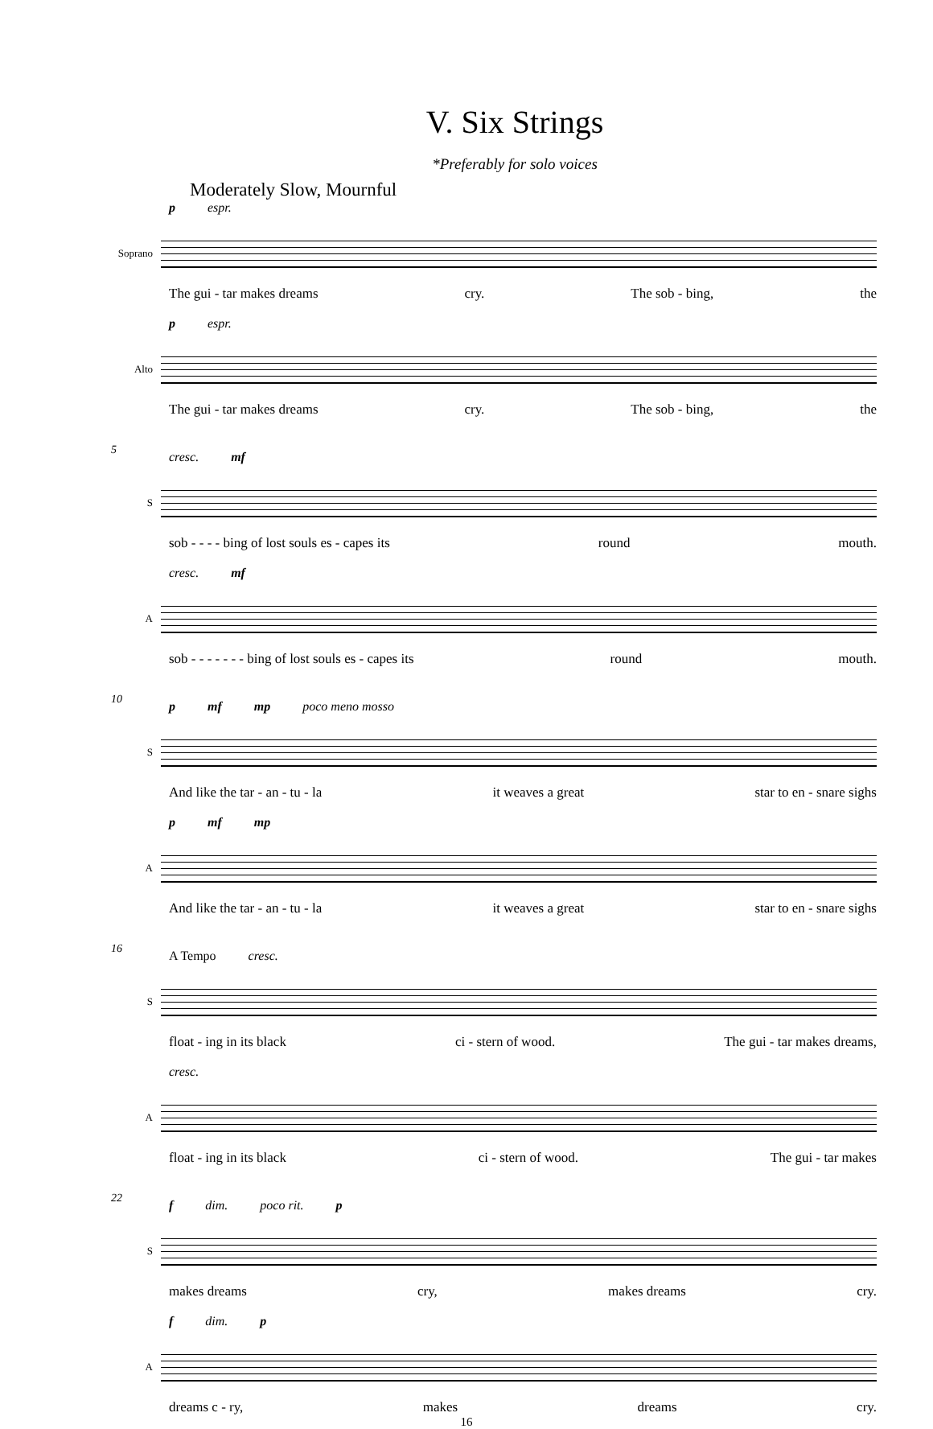V. Six Strings
*Preferably for solo voices
Moderately Slow, Mournful
p espr.
Soprano
The gui - tar makes dreams cry. The sob - bing, the
p espr.
Alto
The gui - tar makes dreams cry. The sob - bing, the
5
cresc. mf
S
sob - - - - bing of lost souls es - capes its round mouth.
cresc. mf
A
sob - - - - - - - bing of lost souls es - capes its round mouth.
10
p mf mp poco meno mosso
S
And like the tar - an - tu - la it weaves a great star to en - snare sighs
p mf mp
A
And like the tar - an - tu - la it weaves a great star to en - snare sighs
16
A Tempo cresc.
S
float - ing in its black ci - stern of wood. The gui - tar makes dreams,
cresc.
A
float - ing in its black ci - stern of wood. The gui - tar makes
22
f dim. poco rit. p
S
makes dreams cry, makes dreams cry.
f dim. p
A
dreams c - ry, makes dreams cry.
16